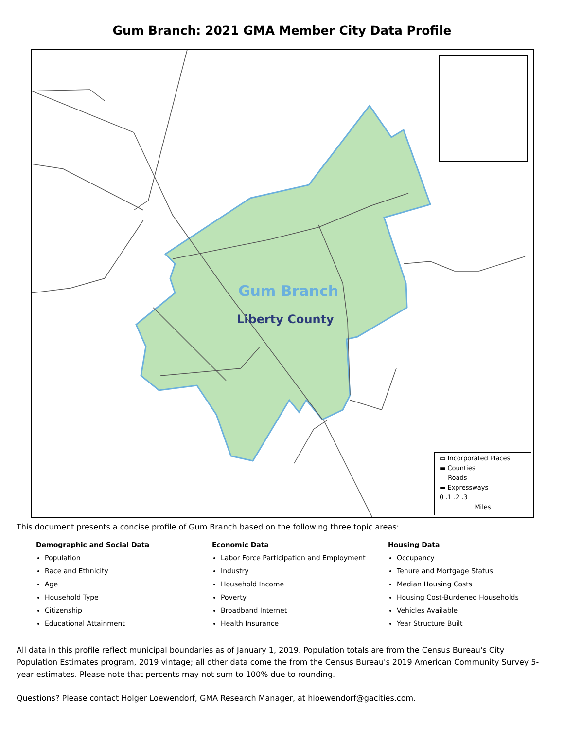Gum Branch: 2021 GMA Member City Data Profile
Gum Branch
Liberty County
▭ Incorporated Places
▬ Counties
— Roads
▬ Expressways
0 .1 .2 .3
Miles
This document presents a concise profile of Gum Branch based on the following three topic areas:
Demographic and Social Data
Population
Race and Ethnicity
Age
Household Type
Citizenship
Educational Attainment
Economic Data
Labor Force Participation and Employment
Industry
Household Income
Poverty
Broadband Internet
Health Insurance
Housing Data
Occupancy
Tenure and Mortgage Status
Median Housing Costs
Housing Cost-Burdened Households
Vehicles Available
Year Structure Built
All data in this profile reflect municipal boundaries as of January 1, 2019. Population totals are from the Census Bureau's City Population Estimates program, 2019 vintage; all other data come the from the Census Bureau's 2019 American Community Survey 5-year estimates. Please note that percents may not sum to 100% due to rounding.
Questions? Please contact Holger Loewendorf, GMA Research Manager, at hloewendorf@gacities.com.